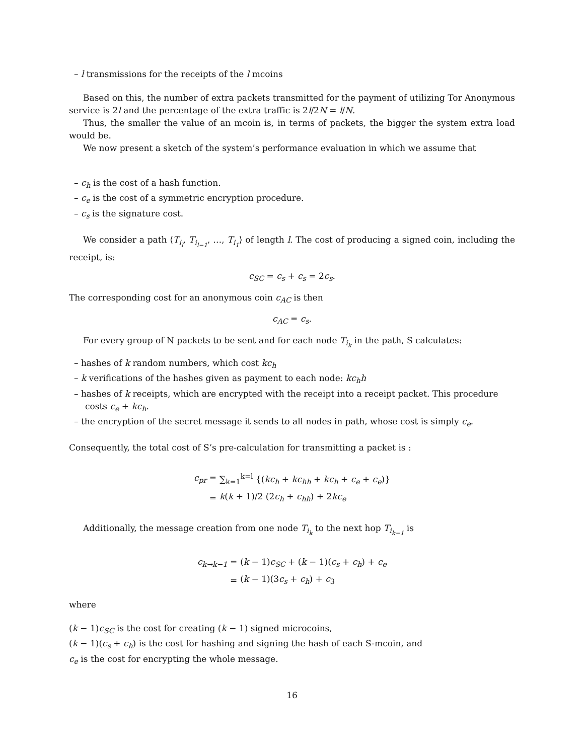– l transmissions for the receipts of the l mcoins
Based on this, the number of extra packets transmitted for the payment of utilizing Tor Anonymous service is 2l and the percentage of the extra traffic is 2l/2N = l/N.
Thus, the smaller the value of an mcoin is, in terms of packets, the bigger the system extra load would be.
We now present a sketch of the system’s performance evaluation in which we assume that
– c<sub>h</sub> is the cost of a hash function.
– c<sub>e</sub> is the cost of a symmetric encryption procedure.
– c<sub>s</sub> is the signature cost.
We consider a path ⟨T<sub>i<sub>l</sub></sub>, T<sub>i<sub>l−1</sub></sub>, …, T<sub>i<sub>1</sub></sub>⟩ of length l. The cost of producing a signed coin, including the receipt, is:
c<sub>SC</sub> = c<sub>s</sub> + c<sub>s</sub> = 2c<sub>s</sub>.
The corresponding cost for an anonymous coin c<sub>AC</sub> is then
c<sub>AC</sub> = c<sub>s</sub>.
For every group of N packets to be sent and for each node T<sub>i<sub>k</sub></sub> in the path, S calculates:
– hashes of k random numbers, which cost kc<sub>h</sub>
– k verifications of the hashes given as payment to each node: kc<sub>h</sub>h
– hashes of k receipts, which are encrypted with the receipt into a receipt packet. This procedure costs c<sub>e</sub> + kc<sub>h</sub>.
– the encryption of the secret message it sends to all nodes in path, whose cost is simply c<sub>e</sub>.
Consequently, the total cost of S’s pre-calculation for transmitting a packet is :
| c<sub>pr</sub> = | ∑<sub>k=1</sub><sup>k=l</sup> {( kc<sub>h</sub> + kc<sub>hh</sub> + kc<sub>h</sub> + c<sub>e</sub> + c<sub>e</sub> )} |
| = | k ( k + 1)/2 (2 c<sub>h</sub> + c<sub>hh</sub> ) + 2 kc<sub>e</sub> |
Additionally, the message creation from one node T<sub>i<sub>k</sub></sub> to the next hop T<sub>i<sub>k−1</sub></sub> is
| c<sub>k→k−1</sub> = | ( k − 1) c<sub>SC</sub> + ( k − 1)( c<sub>s</sub> + c<sub>h</sub> ) + c<sub>e</sub> |
| = | ( k − 1)(3 c<sub>s</sub> + c<sub>h</sub> ) + c<sub>3</sub> |
where
(k − 1)c<sub>SC</sub> is the cost for creating (k − 1) signed microcoins,
(k − 1)(c<sub>s</sub> + c<sub>h</sub>) is the cost for hashing and signing the hash of each S-mcoin, and
c<sub>e</sub> is the cost for encrypting the whole message.
16